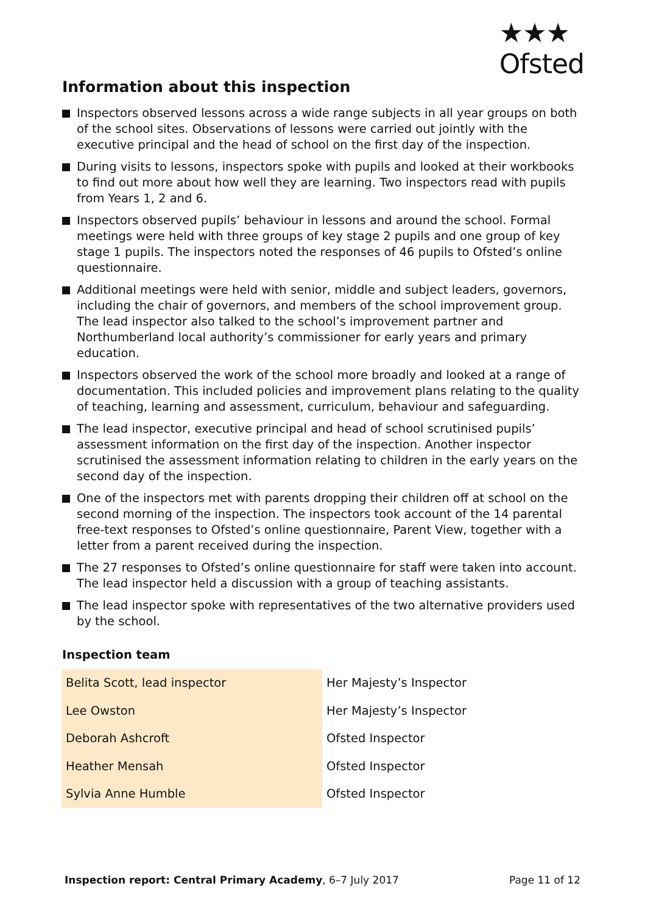★★★
Ofsted
Information about this inspection
Inspectors observed lessons across a wide range subjects in all year groups on both of the school sites. Observations of lessons were carried out jointly with the executive principal and the head of school on the first day of the inspection.
During visits to lessons, inspectors spoke with pupils and looked at their workbooks to find out more about how well they are learning. Two inspectors read with pupils from Years 1, 2 and 6.
Inspectors observed pupils’ behaviour in lessons and around the school. Formal meetings were held with three groups of key stage 2 pupils and one group of key stage 1 pupils. The inspectors noted the responses of 46 pupils to Ofsted’s online questionnaire.
Additional meetings were held with senior, middle and subject leaders, governors, including the chair of governors, and members of the school improvement group. The lead inspector also talked to the school’s improvement partner and Northumberland local authority’s commissioner for early years and primary education.
Inspectors observed the work of the school more broadly and looked at a range of documentation. This included policies and improvement plans relating to the quality of teaching, learning and assessment, curriculum, behaviour and safeguarding.
The lead inspector, executive principal and head of school scrutinised pupils’ assessment information on the first day of the inspection. Another inspector scrutinised the assessment information relating to children in the early years on the second day of the inspection.
One of the inspectors met with parents dropping their children off at school on the second morning of the inspection. The inspectors took account of the 14 parental free-text responses to Ofsted’s online questionnaire, Parent View, together with a letter from a parent received during the inspection.
The 27 responses to Ofsted’s online questionnaire for staff were taken into account. The lead inspector held a discussion with a group of teaching assistants.
The lead inspector spoke with representatives of the two alternative providers used by the school.
Inspection team
| Belita Scott, lead inspector | Her Majesty’s Inspector |
| Lee Owston | Her Majesty’s Inspector |
| Deborah Ashcroft | Ofsted Inspector |
| Heather Mensah | Ofsted Inspector |
| Sylvia Anne Humble | Ofsted Inspector |
Inspection report: Central Primary Academy, 6–7 July 2017
Page 11 of 12